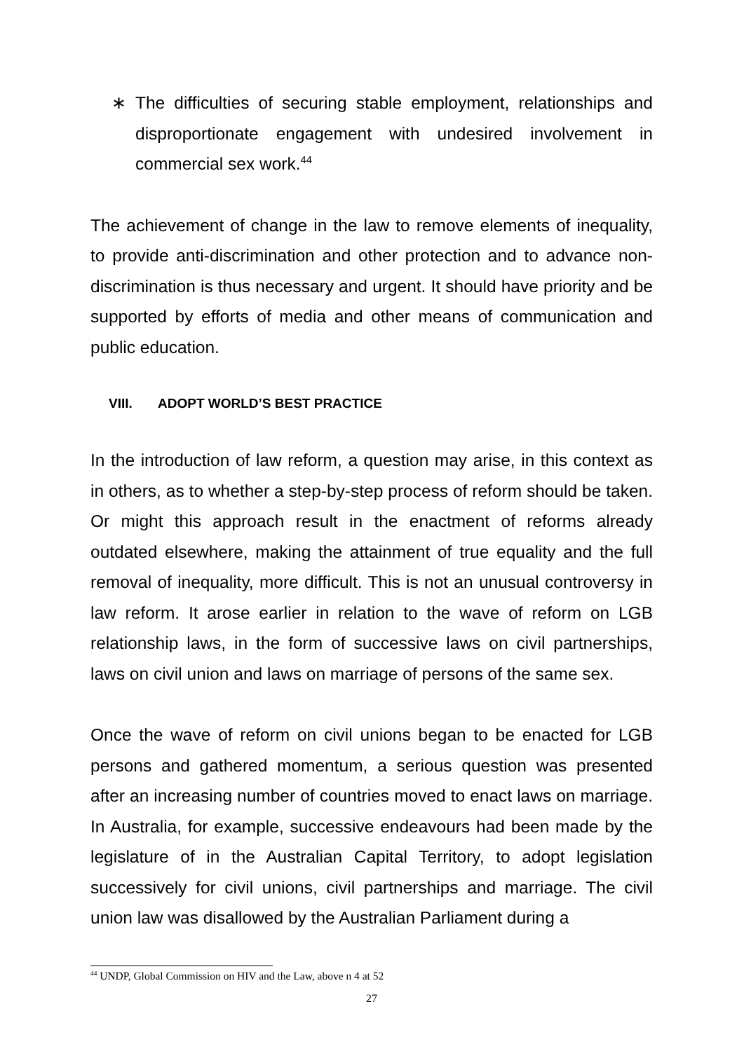∗ The difficulties of securing stable employment, relationships and disproportionate engagement with undesired involvement in commercial sex work.<sup>44</sup>
The achievement of change in the law to remove elements of inequality, to provide anti-discrimination and other protection and to advance non-discrimination is thus necessary and urgent. It should have priority and be supported by efforts of media and other means of communication and public education.
VIII. ADOPT WORLD’S BEST PRACTICE
In the introduction of law reform, a question may arise, in this context as in others, as to whether a step-by-step process of reform should be taken. Or might this approach result in the enactment of reforms already outdated elsewhere, making the attainment of true equality and the full removal of inequality, more difficult. This is not an unusual controversy in law reform. It arose earlier in relation to the wave of reform on LGB relationship laws, in the form of successive laws on civil partnerships, laws on civil union and laws on marriage of persons of the same sex.
Once the wave of reform on civil unions began to be enacted for LGB persons and gathered momentum, a serious question was presented after an increasing number of countries moved to enact laws on marriage. In Australia, for example, successive endeavours had been made by the legislature of in the Australian Capital Territory, to adopt legislation successively for civil unions, civil partnerships and marriage. The civil union law was disallowed by the Australian Parliament during a
<sup>44</sup> UNDP, Global Commission on HIV and the Law, above n 4 at 52
27